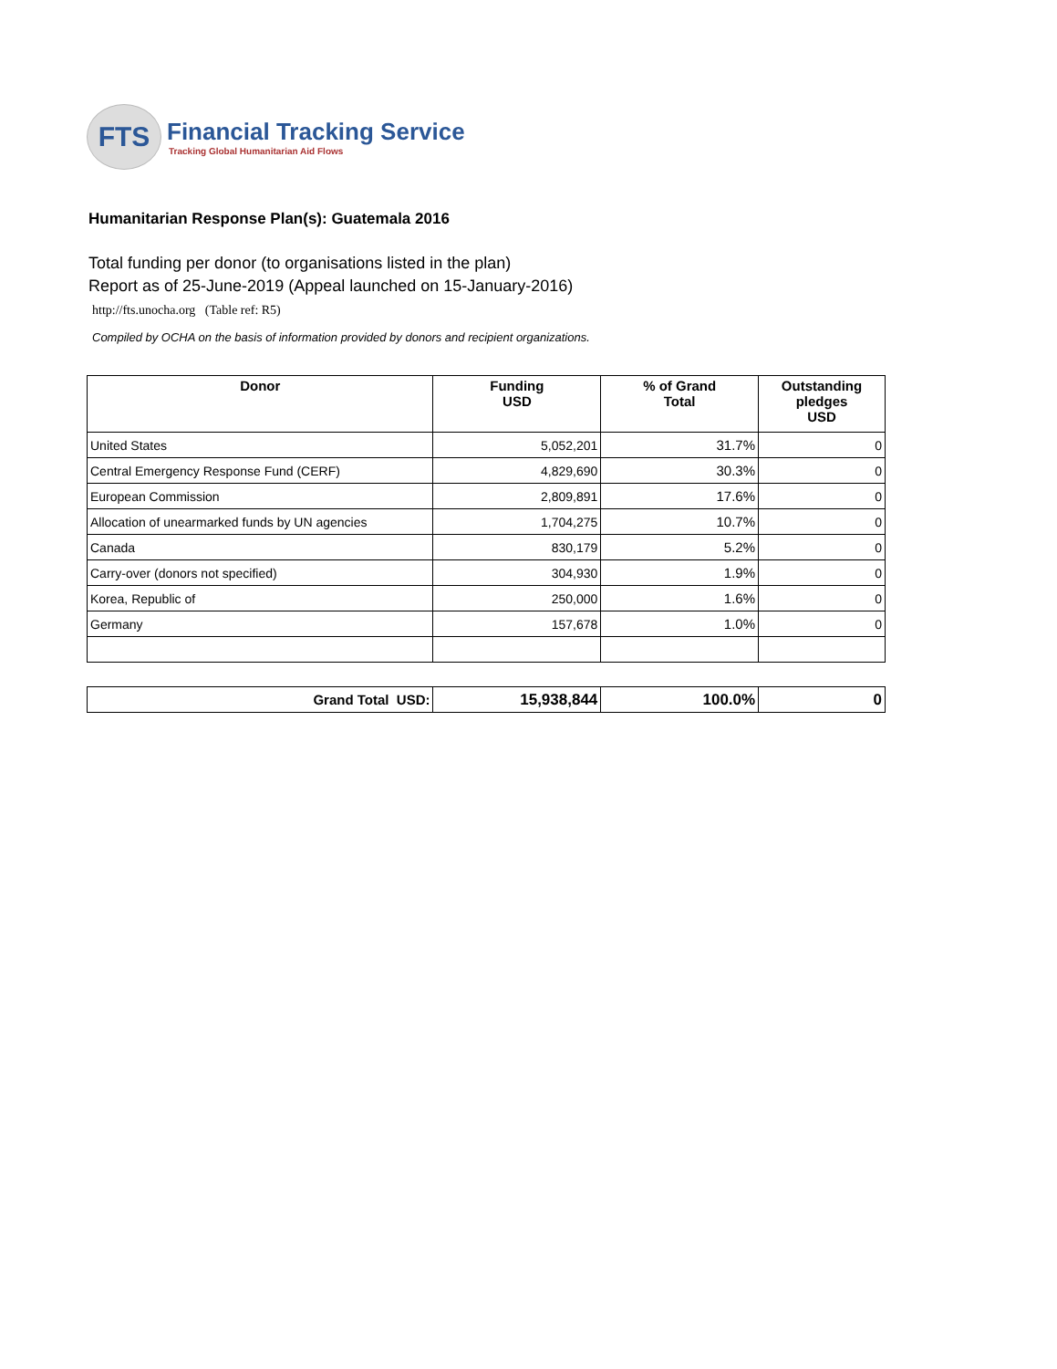FTS
Financial Tracking Service
Tracking Global Humanitarian Aid Flows
Humanitarian Response Plan(s): Guatemala 2016
Total funding per donor (to organisations listed in the plan)
Report as of 25-June-2019 (Appeal launched on 15-January-2016)
http://fts.unocha.org (Table ref: R5)
Compiled by OCHA on the basis of information provided by donors and recipient organizations.
| Donor | Funding USD | % of Grand Total | Outstanding pledges USD |
| --- | --- | --- | --- |
| United States | 5,052,201 | 31.7% | 0 |
| Central Emergency Response Fund (CERF) | 4,829,690 | 30.3% | 0 |
| European Commission | 2,809,891 | 17.6% | 0 |
| Allocation of unearmarked funds by UN agencies | 1,704,275 | 10.7% | 0 |
| Canada | 830,179 | 5.2% | 0 |
| Carry-over (donors not specified) | 304,930 | 1.9% | 0 |
| Korea, Republic of | 250,000 | 1.6% | 0 |
| Germany | 157,678 | 1.0% | 0 |
| Grand Total USD: | 15,938,844 | 100.0% | 0 |